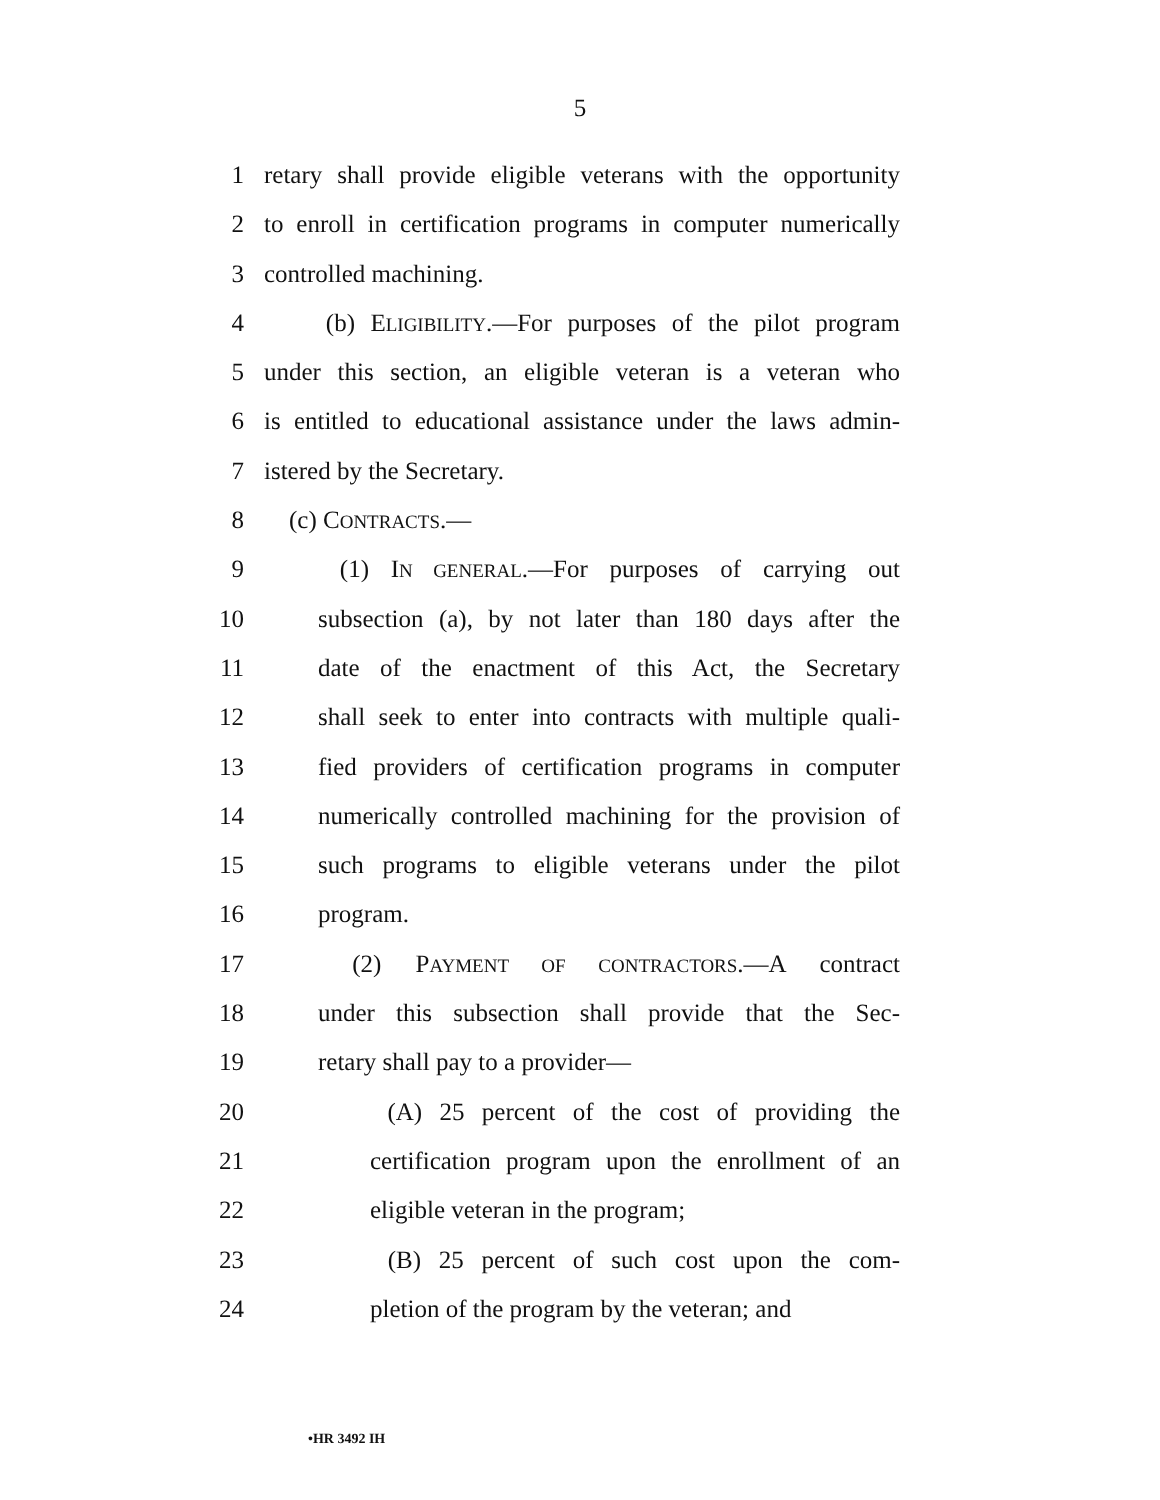5
1 retary shall provide eligible veterans with the opportunity
2 to enroll in certification programs in computer numerically
3 controlled machining.
4 (b) ELIGIBILITY.—For purposes of the pilot program
5 under this section, an eligible veteran is a veteran who
6 is entitled to educational assistance under the laws admin-
7 istered by the Secretary.
8 (c) CONTRACTS.—
9 (1) IN GENERAL.—For purposes of carrying out
10 subsection (a), by not later than 180 days after the
11 date of the enactment of this Act, the Secretary
12 shall seek to enter into contracts with multiple quali-
13 fied providers of certification programs in computer
14 numerically controlled machining for the provision of
15 such programs to eligible veterans under the pilot
16 program.
17 (2) PAYMENT OF CONTRACTORS.—A contract
18 under this subsection shall provide that the Sec-
19 retary shall pay to a provider—
20 (A) 25 percent of the cost of providing the
21 certification program upon the enrollment of an
22 eligible veteran in the program;
23 (B) 25 percent of such cost upon the com-
24 pletion of the program by the veteran; and
•HR 3492 IH